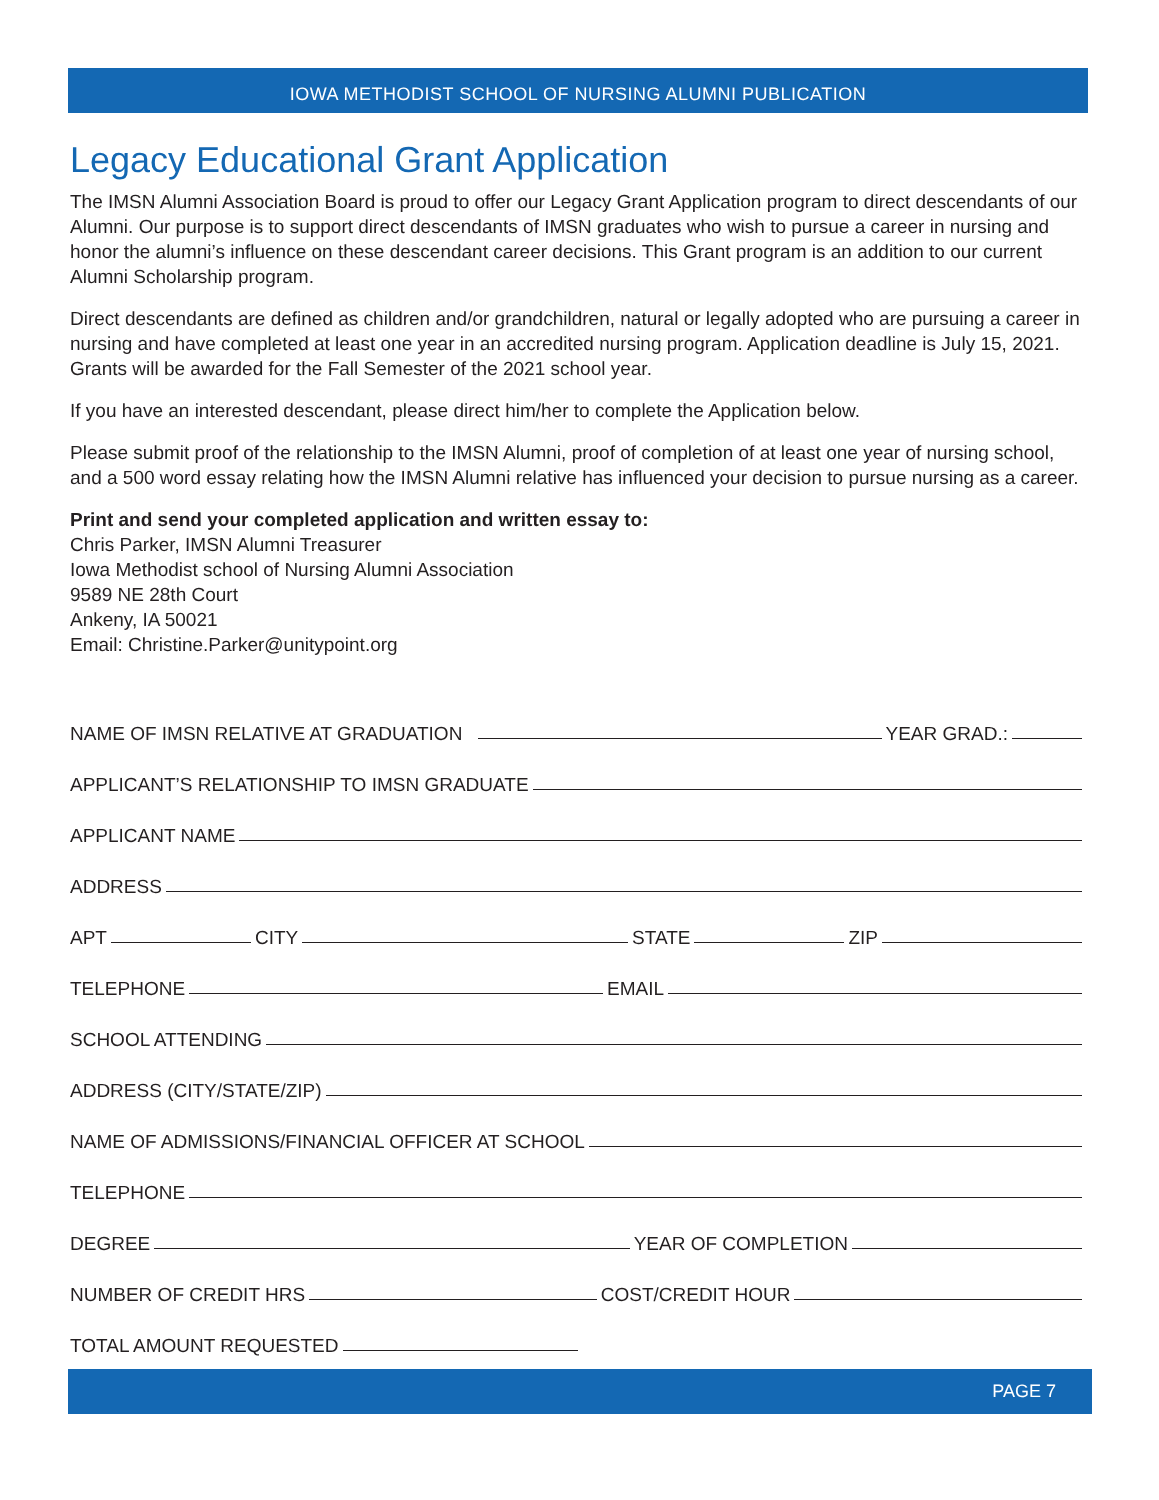IOWA METHODIST SCHOOL OF NURSING ALUMNI PUBLICATION
Legacy Educational Grant Application
The IMSN Alumni Association Board is proud to offer our Legacy Grant Application program to direct descendants of our Alumni. Our purpose is to support direct descendants of IMSN graduates who wish to pursue a career in nursing and honor the alumni’s influence on these descendant career decisions. This Grant program is an addition to our current Alumni Scholarship program.
Direct descendants are defined as children and/or grandchildren, natural or legally adopted who are pursuing a career in nursing and have completed at least one year in an accredited nursing program. Application deadline is July 15, 2021. Grants will be awarded for the Fall Semester of the 2021 school year.
If you have an interested descendant, please direct him/her to complete the Application below.
Please submit proof of the relationship to the IMSN Alumni, proof of completion of at least one year of nursing school, and a 500 word essay relating how the IMSN Alumni relative has influenced your decision to pursue nursing as a career.
Print and send your completed application and written essay to:
Chris Parker, IMSN Alumni Treasurer
Iowa Methodist school of Nursing Alumni Association
9589 NE 28th Court
Ankeny, IA 50021
Email: Christine.Parker@unitypoint.org
NAME OF IMSN RELATIVE AT GRADUATION
YEAR GRAD.:
APPLICANT’S RELATIONSHIP TO IMSN GRADUATE
APPLICANT NAME
ADDRESS
APT
CITY
STATE
ZIP
TELEPHONE
EMAIL
SCHOOL ATTENDING
ADDRESS (CITY/STATE/ZIP)
NAME OF ADMISSIONS/FINANCIAL OFFICER AT SCHOOL
TELEPHONE
DEGREE
YEAR OF COMPLETION
NUMBER OF CREDIT HRS
COST/CREDIT HOUR
TOTAL AMOUNT REQUESTED
PAGE 7